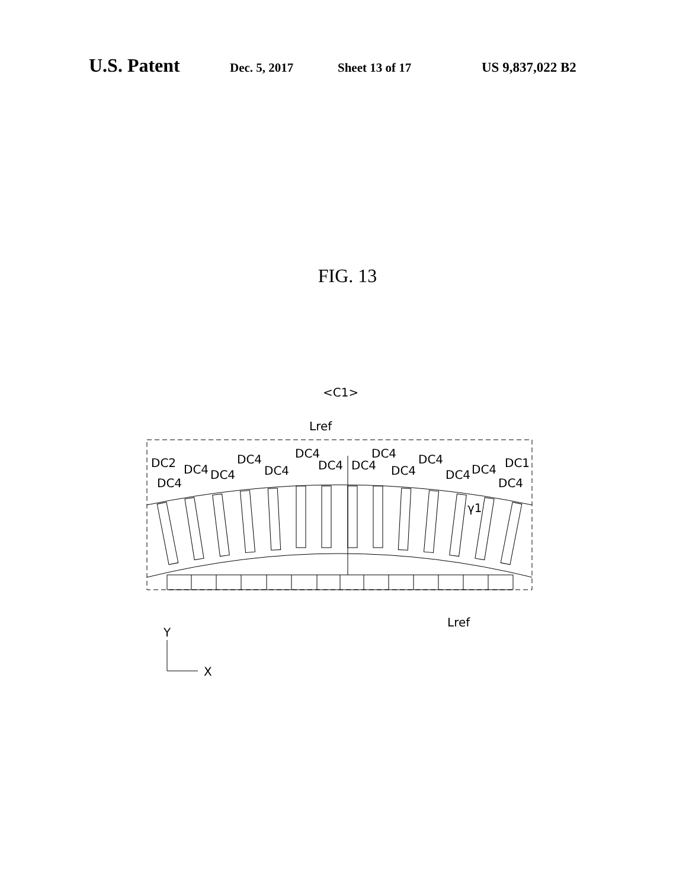U.S. Patent Dec. 5, 2017 Sheet 13 of 17 US 9,837,022 B2
FIG. 13
<C1>
Lref
DC2
DC4
DC4
DC4
DC4
DC4
DC4
DC4
DC4
DC4
DC4
DC4
DC4
DC4
DC4
DC1
γ1
Lref
Y
X